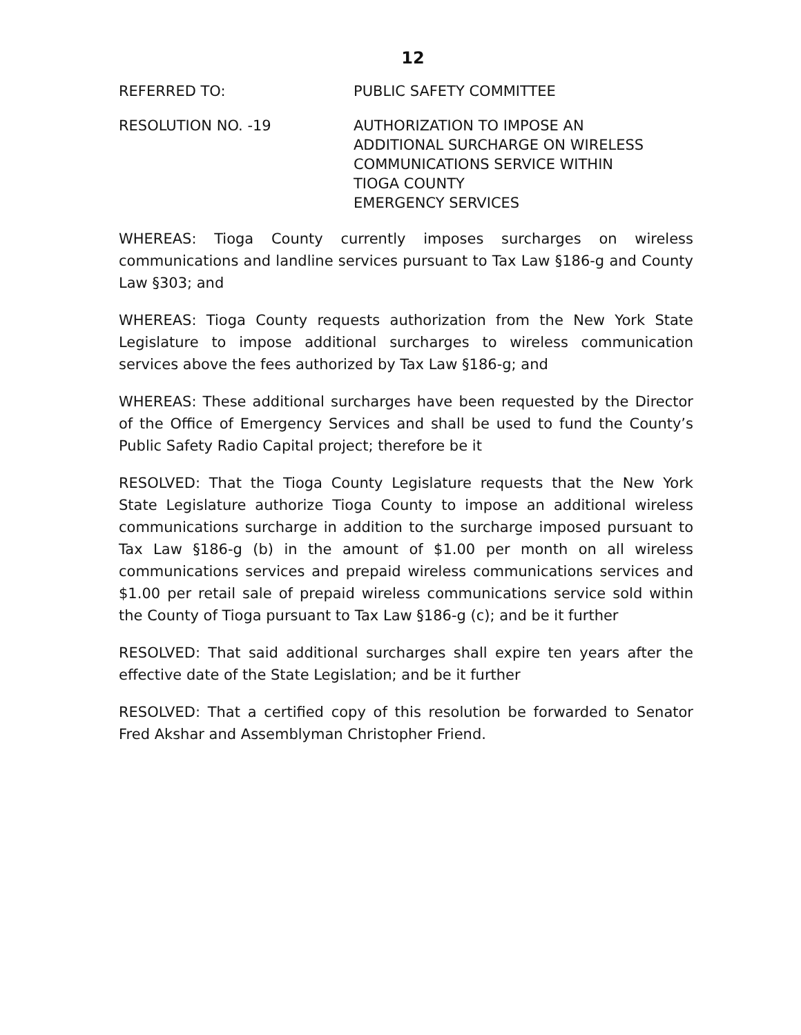12
REFERRED TO: PUBLIC SAFETY COMMITTEE
RESOLUTION NO. -19 AUTHORIZATION TO IMPOSE AN
ADDITIONAL SURCHARGE ON WIRELESS
COMMUNICATIONS SERVICE WITHIN
TIOGA COUNTY
EMERGENCY SERVICES
WHEREAS: Tioga County currently imposes surcharges on wireless communications and landline services pursuant to Tax Law §186-g and County Law §303; and
WHEREAS: Tioga County requests authorization from the New York State Legislature to impose additional surcharges to wireless communication services above the fees authorized by Tax Law §186-g; and
WHEREAS: These additional surcharges have been requested by the Director of the Office of Emergency Services and shall be used to fund the County’s Public Safety Radio Capital project; therefore be it
RESOLVED: That the Tioga County Legislature requests that the New York State Legislature authorize Tioga County to impose an additional wireless communications surcharge in addition to the surcharge imposed pursuant to Tax Law §186-g (b) in the amount of $1.00 per month on all wireless communications services and prepaid wireless communications services and $1.00 per retail sale of prepaid wireless communications service sold within the County of Tioga pursuant to Tax Law §186-g (c); and be it further
RESOLVED: That said additional surcharges shall expire ten years after the effective date of the State Legislation; and be it further
RESOLVED: That a certified copy of this resolution be forwarded to Senator Fred Akshar and Assemblyman Christopher Friend.